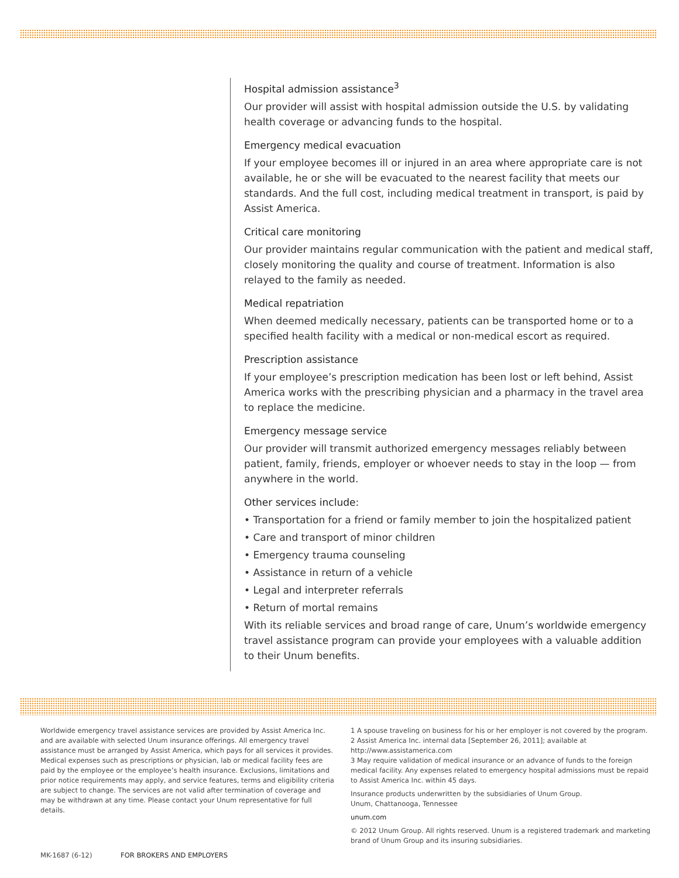Hospital admission assistance<sup>3</sup>
Our provider will assist with hospital admission outside the U.S. by validating health coverage or advancing funds to the hospital.
Emergency medical evacuation
If your employee becomes ill or injured in an area where appropriate care is not available, he or she will be evacuated to the nearest facility that meets our standards. And the full cost, including medical treatment in transport, is paid by Assist America.
Critical care monitoring
Our provider maintains regular communication with the patient and medical staff, closely monitoring the quality and course of treatment. Information is also relayed to the family as needed.
Medical repatriation
When deemed medically necessary, patients can be transported home or to a specified health facility with a medical or non-medical escort as required.
Prescription assistance
If your employee’s prescription medication has been lost or left behind, Assist America works with the prescribing physician and a pharmacy in the travel area to replace the medicine.
Emergency message service
Our provider will transmit authorized emergency messages reliably between patient, family, friends, employer or whoever needs to stay in the loop — from anywhere in the world.
Other services include:
• Transportation for a friend or family member to join the hospitalized patient
• Care and transport of minor children
• Emergency trauma counseling
• Assistance in return of a vehicle
• Legal and interpreter referrals
• Return of mortal remains
With its reliable services and broad range of care, Unum’s worldwide emergency travel assistance program can provide your employees with a valuable addition to their Unum benefits.
Worldwide emergency travel assistance services are provided by Assist America Inc. and are available with selected Unum insurance offerings. All emergency travel assistance must be arranged by Assist America, which pays for all services it provides. Medical expenses such as prescriptions or physician, lab or medical facility fees are paid by the employee or the employee’s health insurance. Exclusions, limitations and prior notice requirements may apply, and service features, terms and eligibility criteria are subject to change. The services are not valid after termination of coverage and may be withdrawn at any time. Please contact your Unum representative for full details.
MK-1687 (6-12) FOR BROKERS AND EMPLOYERS
1 A spouse traveling on business for his or her employer is not covered by the program.
2 Assist America Inc. internal data [September 26, 2011]; available at http://www.assistamerica.com
3 May require validation of medical insurance or an advance of funds to the foreign medical facility. Any expenses related to emergency hospital admissions must be repaid to Assist America Inc. within 45 days.
Insurance products underwritten by the subsidiaries of Unum Group.
Unum, Chattanooga, Tennessee
unum.com
© 2012 Unum Group. All rights reserved. Unum is a registered trademark and marketing brand of Unum Group and its insuring subsidiaries.